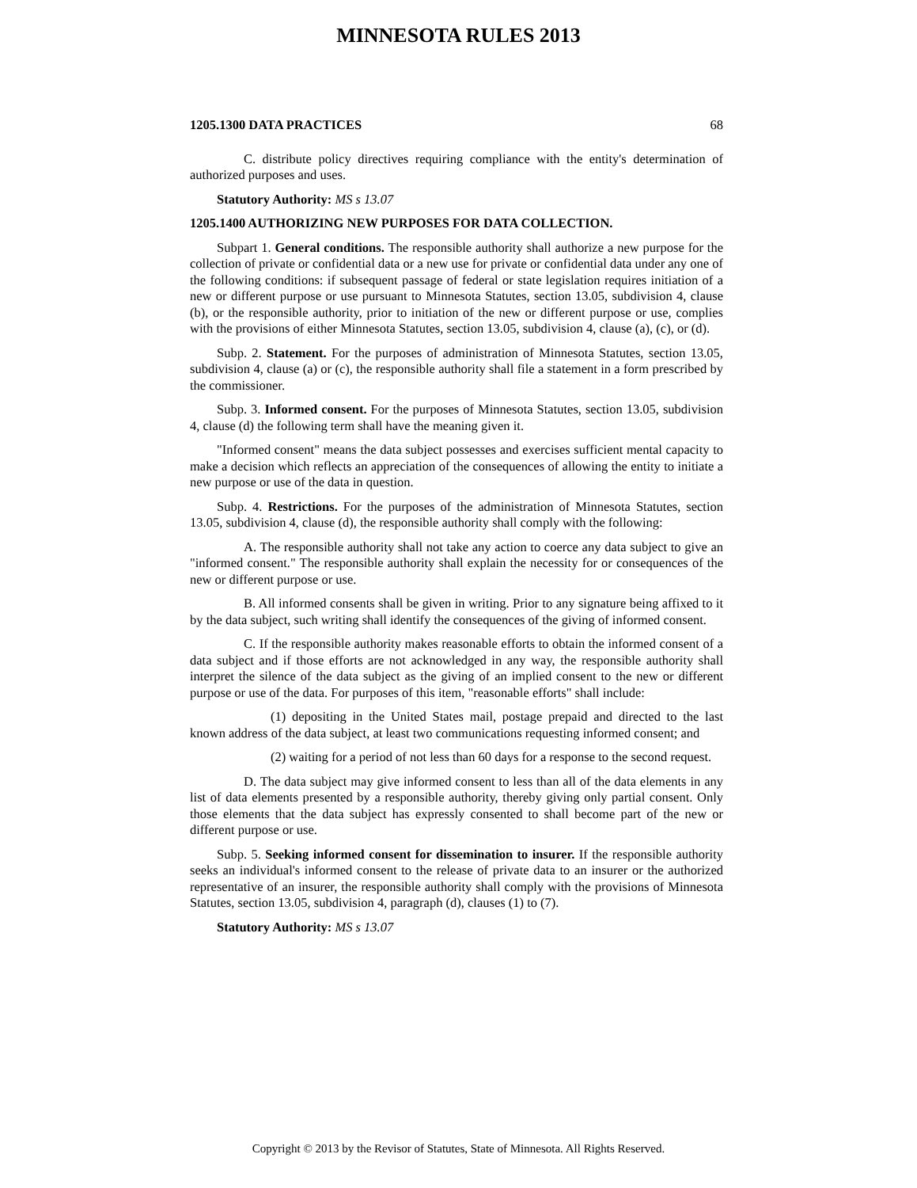MINNESOTA RULES 2013
1205.1300 DATA PRACTICES 68
C. distribute policy directives requiring compliance with the entity's determination of authorized purposes and uses.
Statutory Authority: MS s 13.07
1205.1400 AUTHORIZING NEW PURPOSES FOR DATA COLLECTION.
Subpart 1. General conditions. The responsible authority shall authorize a new purpose for the collection of private or confidential data or a new use for private or confidential data under any one of the following conditions: if subsequent passage of federal or state legislation requires initiation of a new or different purpose or use pursuant to Minnesota Statutes, section 13.05, subdivision 4, clause (b), or the responsible authority, prior to initiation of the new or different purpose or use, complies with the provisions of either Minnesota Statutes, section 13.05, subdivision 4, clause (a), (c), or (d).
Subp. 2. Statement. For the purposes of administration of Minnesota Statutes, section 13.05, subdivision 4, clause (a) or (c), the responsible authority shall file a statement in a form prescribed by the commissioner.
Subp. 3. Informed consent. For the purposes of Minnesota Statutes, section 13.05, subdivision 4, clause (d) the following term shall have the meaning given it.
"Informed consent" means the data subject possesses and exercises sufficient mental capacity to make a decision which reflects an appreciation of the consequences of allowing the entity to initiate a new purpose or use of the data in question.
Subp. 4. Restrictions. For the purposes of the administration of Minnesota Statutes, section 13.05, subdivision 4, clause (d), the responsible authority shall comply with the following:
A. The responsible authority shall not take any action to coerce any data subject to give an "informed consent." The responsible authority shall explain the necessity for or consequences of the new or different purpose or use.
B. All informed consents shall be given in writing. Prior to any signature being affixed to it by the data subject, such writing shall identify the consequences of the giving of informed consent.
C. If the responsible authority makes reasonable efforts to obtain the informed consent of a data subject and if those efforts are not acknowledged in any way, the responsible authority shall interpret the silence of the data subject as the giving of an implied consent to the new or different purpose or use of the data. For purposes of this item, "reasonable efforts" shall include:
(1) depositing in the United States mail, postage prepaid and directed to the last known address of the data subject, at least two communications requesting informed consent; and
(2) waiting for a period of not less than 60 days for a response to the second request.
D. The data subject may give informed consent to less than all of the data elements in any list of data elements presented by a responsible authority, thereby giving only partial consent. Only those elements that the data subject has expressly consented to shall become part of the new or different purpose or use.
Subp. 5. Seeking informed consent for dissemination to insurer. If the responsible authority seeks an individual's informed consent to the release of private data to an insurer or the authorized representative of an insurer, the responsible authority shall comply with the provisions of Minnesota Statutes, section 13.05, subdivision 4, paragraph (d), clauses (1) to (7).
Statutory Authority: MS s 13.07
Copyright © 2013 by the Revisor of Statutes, State of Minnesota. All Rights Reserved.